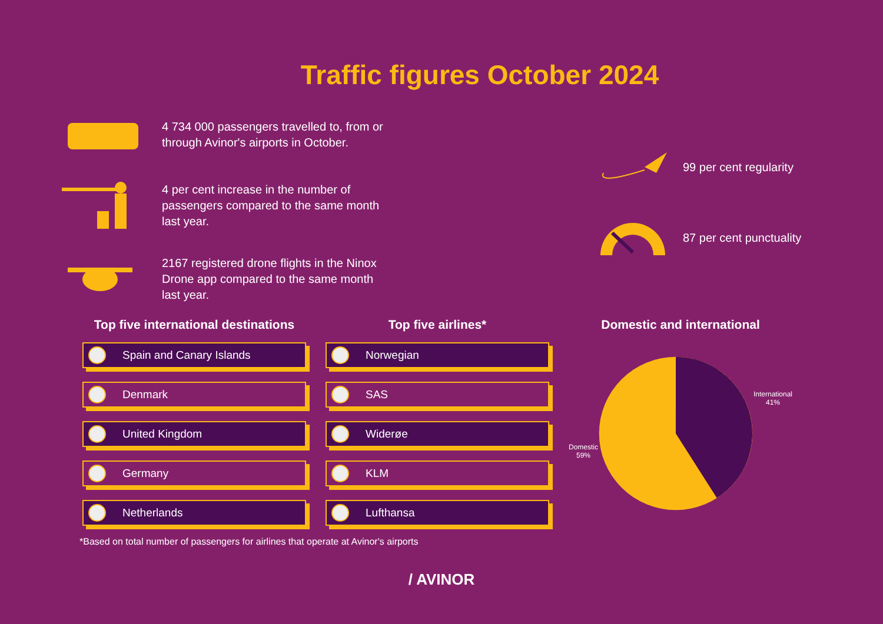Traffic figures October 2024
4 734 000 passengers travelled to, from or through Avinor's airports in October.
4 per cent increase in the number of passengers compared to the same month last year.
2167 registered drone flights in the Ninox Drone app compared to the same month last year.
99 per cent regularity
87 per cent punctuality
Top five international destinations
Spain and Canary Islands
Denmark
United Kingdom
Germany
Netherlands
Top five airlines*
Norwegian
SAS
Widerøe
KLM
Lufthansa
Domestic and international
Domestic
59%
International
41%
*Based on total number of passengers for airlines that operate at Avinor's airports
/ AVINOR